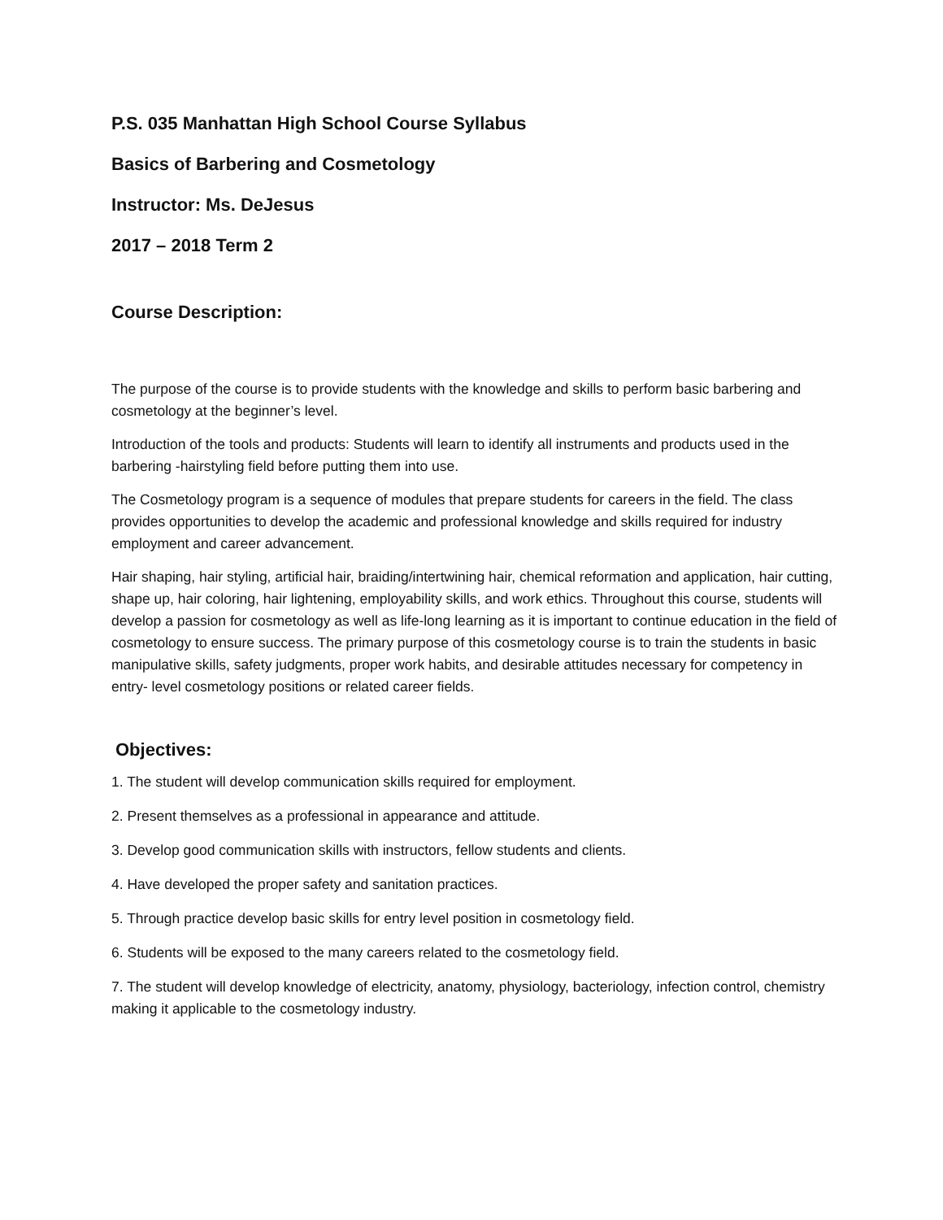P.S. 035 Manhattan High School Course Syllabus
Basics of Barbering and Cosmetology
Instructor: Ms. DeJesus
2017 – 2018 Term 2
Course Description:
The purpose of the course is to provide students with the knowledge and skills to perform basic barbering and cosmetology at the beginner’s level.
Introduction of the tools and products: Students will learn to identify all instruments and products used in the barbering -hairstyling field before putting them into use.
The Cosmetology program is a sequence of modules that prepare students for careers in the field. The class provides opportunities to develop the academic and professional knowledge and skills required for industry employment and career advancement.
Hair shaping, hair styling, artificial hair, braiding/intertwining hair, chemical reformation and application, hair cutting, shape up, hair coloring, hair lightening, employability skills, and work ethics. Throughout this course, students will develop a passion for cosmetology as well as life-long learning as it is important to continue education in the field of cosmetology to ensure success. The primary purpose of this cosmetology course is to train the students in basic manipulative skills, safety judgments, proper work habits, and desirable attitudes necessary for competency in entry- level cosmetology positions or related career fields.
Objectives:
1. The student will develop communication skills required for employment.
2. Present themselves as a professional in appearance and attitude.
3. Develop good communication skills with instructors, fellow students and clients.
4. Have developed the proper safety and sanitation practices.
5. Through practice develop basic skills for entry level position in cosmetology field.
6. Students will be exposed to the many careers related to the cosmetology field.
7. The student will develop knowledge of electricity, anatomy, physiology, bacteriology, infection control, chemistry making it applicable to the cosmetology industry.